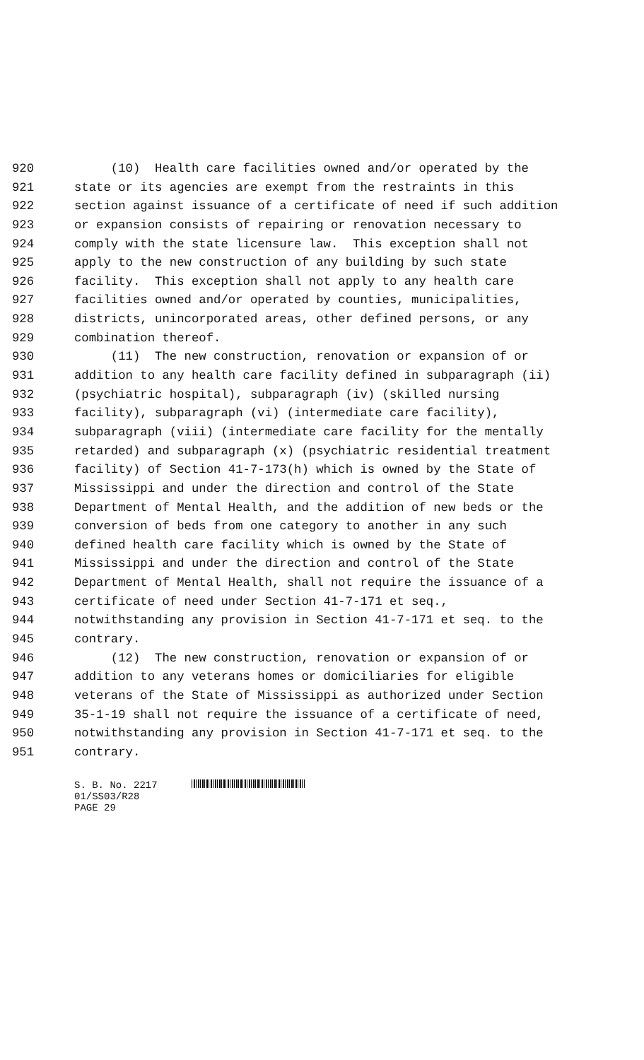920 (10) Health care facilities owned and/or operated by the
921 state or its agencies are exempt from the restraints in this
922 section against issuance of a certificate of need if such addition
923 or expansion consists of repairing or renovation necessary to
924 comply with the state licensure law. This exception shall not
925 apply to the new construction of any building by such state
926 facility. This exception shall not apply to any health care
927 facilities owned and/or operated by counties, municipalities,
928 districts, unincorporated areas, other defined persons, or any
929 combination thereof.
930 (11) The new construction, renovation or expansion of or
931 addition to any health care facility defined in subparagraph (ii)
932 (psychiatric hospital), subparagraph (iv) (skilled nursing
933 facility), subparagraph (vi) (intermediate care facility),
934 subparagraph (viii) (intermediate care facility for the mentally
935 retarded) and subparagraph (x) (psychiatric residential treatment
936 facility) of Section 41-7-173(h) which is owned by the State of
937 Mississippi and under the direction and control of the State
938 Department of Mental Health, and the addition of new beds or the
939 conversion of beds from one category to another in any such
940 defined health care facility which is owned by the State of
941 Mississippi and under the direction and control of the State
942 Department of Mental Health, shall not require the issuance of a
943 certificate of need under Section 41-7-171 et seq.,
944 notwithstanding any provision in Section 41-7-171 et seq. to the
945 contrary.
946 (12) The new construction, renovation or expansion of or
947 addition to any veterans homes or domiciliaries for eligible
948 veterans of the State of Mississippi as authorized under Section
949 35-1-19 shall not require the issuance of a certificate of need,
950 notwithstanding any provision in Section 41-7-171 et seq. to the
951 contrary.
S. B. No. 2217
01/SS03/R28
PAGE 29